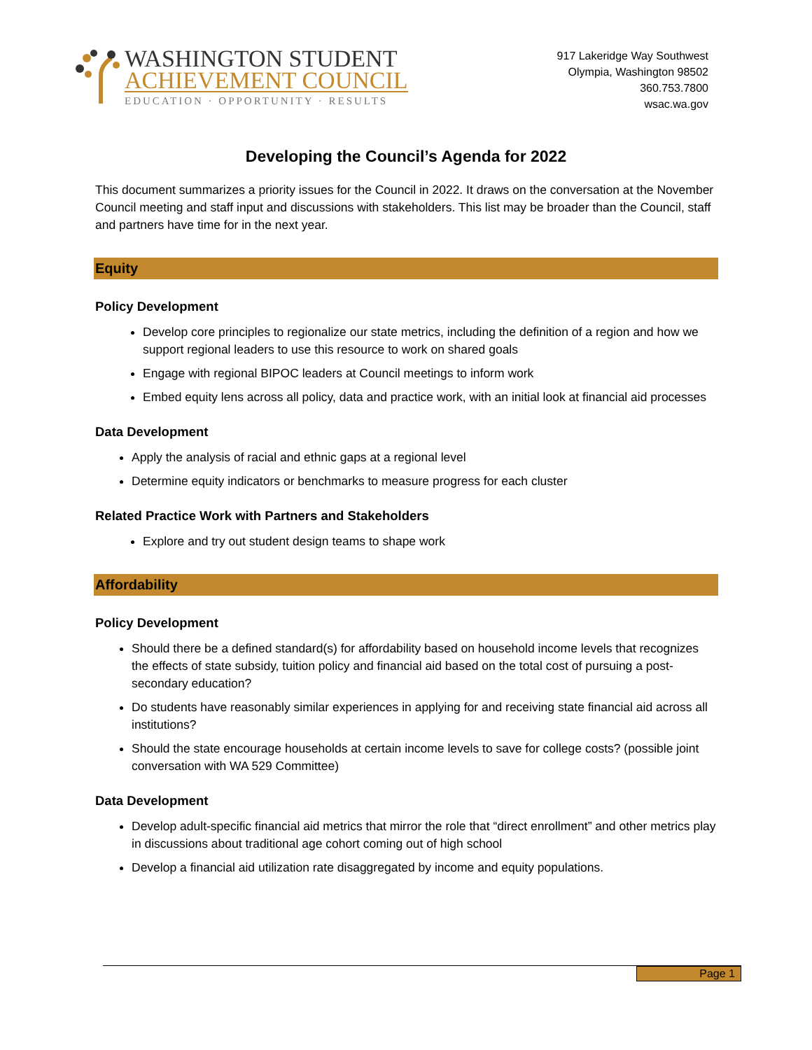WASHINGTON STUDENT
ACHIEVEMENT COUNCIL
EDUCATION · OPPORTUNITY · RESULTS
917 Lakeridge Way Southwest
Olympia, Washington 98502
360.753.7800
wsac.wa.gov
Developing the Council’s Agenda for 2022
This document summarizes a priority issues for the Council in 2022. It draws on the conversation at the November Council meeting and staff input and discussions with stakeholders. This list may be broader than the Council, staff and partners have time for in the next year.
Equity
Policy Development
Develop core principles to regionalize our state metrics, including the definition of a region and how we support regional leaders to use this resource to work on shared goals
Engage with regional BIPOC leaders at Council meetings to inform work
Embed equity lens across all policy, data and practice work, with an initial look at financial aid processes
Data Development
Apply the analysis of racial and ethnic gaps at a regional level
Determine equity indicators or benchmarks to measure progress for each cluster
Related Practice Work with Partners and Stakeholders
Explore and try out student design teams to shape work
Affordability
Policy Development
Should there be a defined standard(s) for affordability based on household income levels that recognizes the effects of state subsidy, tuition policy and financial aid based on the total cost of pursuing a post-secondary education?
Do students have reasonably similar experiences in applying for and receiving state financial aid across all institutions?
Should the state encourage households at certain income levels to save for college costs? (possible joint conversation with WA 529 Committee)
Data Development
Develop adult-specific financial aid metrics that mirror the role that “direct enrollment” and other metrics play in discussions about traditional age cohort coming out of high school
Develop a financial aid utilization rate disaggregated by income and equity populations.
Page 1